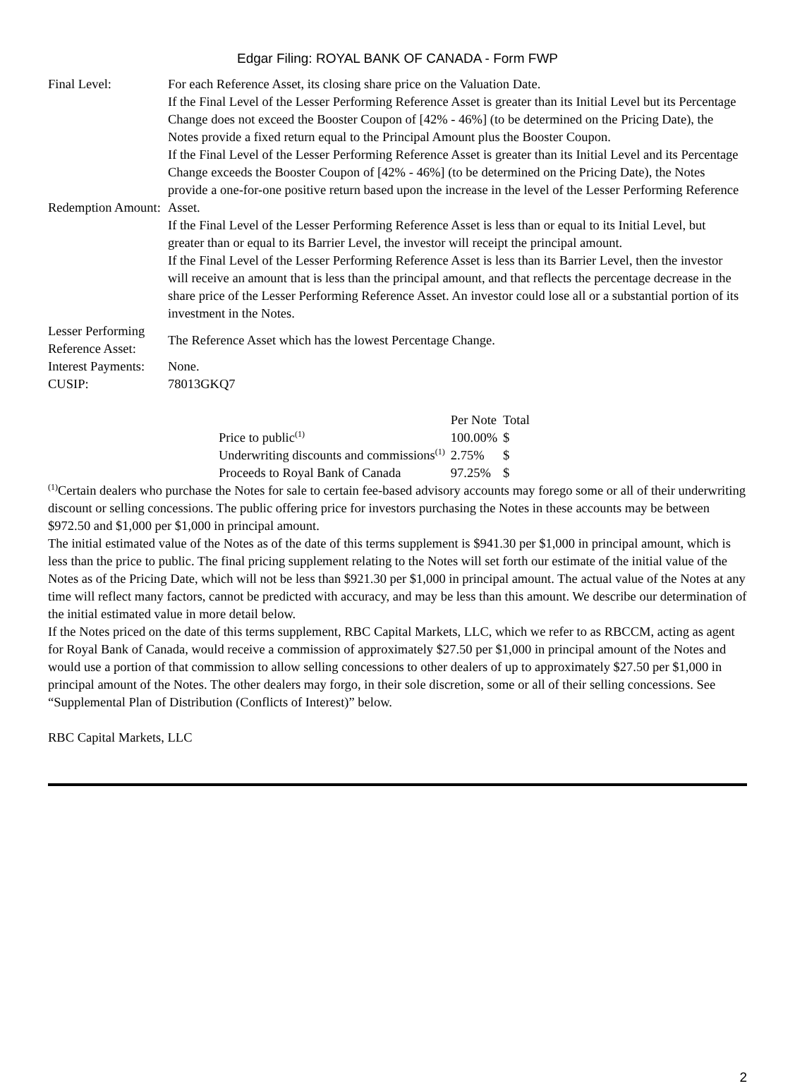Edgar Filing: ROYAL BANK OF CANADA - Form FWP
| Final Level: | For each Reference Asset, its closing share price on the Valuation Date. |
| Redemption Amount: | If the Final Level of the Lesser Performing Reference Asset is greater than its Initial Level but its Percentage Change does not exceed the Booster Coupon of [42% - 46%] (to be determined on the Pricing Date), the Notes provide a fixed return equal to the Principal Amount plus the Booster Coupon. If the Final Level of the Lesser Performing Reference Asset is greater than its Initial Level and its Percentage Change exceeds the Booster Coupon of [42% - 46%] (to be determined on the Pricing Date), the Notes provide a one-for-one positive return based upon the increase in the level of the Lesser Performing Reference Asset. If the Final Level of the Lesser Performing Reference Asset is less than or equal to its Initial Level, but greater than or equal to its Barrier Level, the investor will receipt the principal amount. If the Final Level of the Lesser Performing Reference Asset is less than its Barrier Level, then the investor will receive an amount that is less than the principal amount, and that reflects the percentage decrease in the share price of the Lesser Performing Reference Asset. An investor could lose all or a substantial portion of its investment in the Notes. |
| Lesser Performing Reference Asset: | The Reference Asset which has the lowest Percentage Change. |
| Interest Payments: | None. |
| CUSIP: | 78013GKQ7 |
| | Per Note | Total |
| Price to public<sup>(1)</sup> | 100.00% | $ |
| Underwriting discounts and commissions<sup>(1)</sup> | 2.75% | $ |
| Proceeds to Royal Bank of Canada | 97.25% | $ |
<sup>(1)</sup> Certain dealers who purchase the Notes for sale to certain fee-based advisory accounts may forego some or all of their underwriting discount or selling concessions. The public offering price for investors purchasing the Notes in these accounts may be between $972.50 and $1,000 per $1,000 in principal amount.
The initial estimated value of the Notes as of the date of this terms supplement is $941.30 per $1,000 in principal amount, which is less than the price to public. The final pricing supplement relating to the Notes will set forth our estimate of the initial value of the Notes as of the Pricing Date, which will not be less than $921.30 per $1,000 in principal amount. The actual value of the Notes at any time will reflect many factors, cannot be predicted with accuracy, and may be less than this amount. We describe our determination of the initial estimated value in more detail below.
If the Notes priced on the date of this terms supplement, RBC Capital Markets, LLC, which we refer to as RBCCM, acting as agent for Royal Bank of Canada, would receive a commission of approximately $27.50 per $1,000 in principal amount of the Notes and would use a portion of that commission to allow selling concessions to other dealers of up to approximately $27.50 per $1,000 in principal amount of the Notes. The other dealers may forgo, in their sole discretion, some or all of their selling concessions. See “Supplemental Plan of Distribution (Conflicts of Interest)” below.
RBC Capital Markets, LLC
2